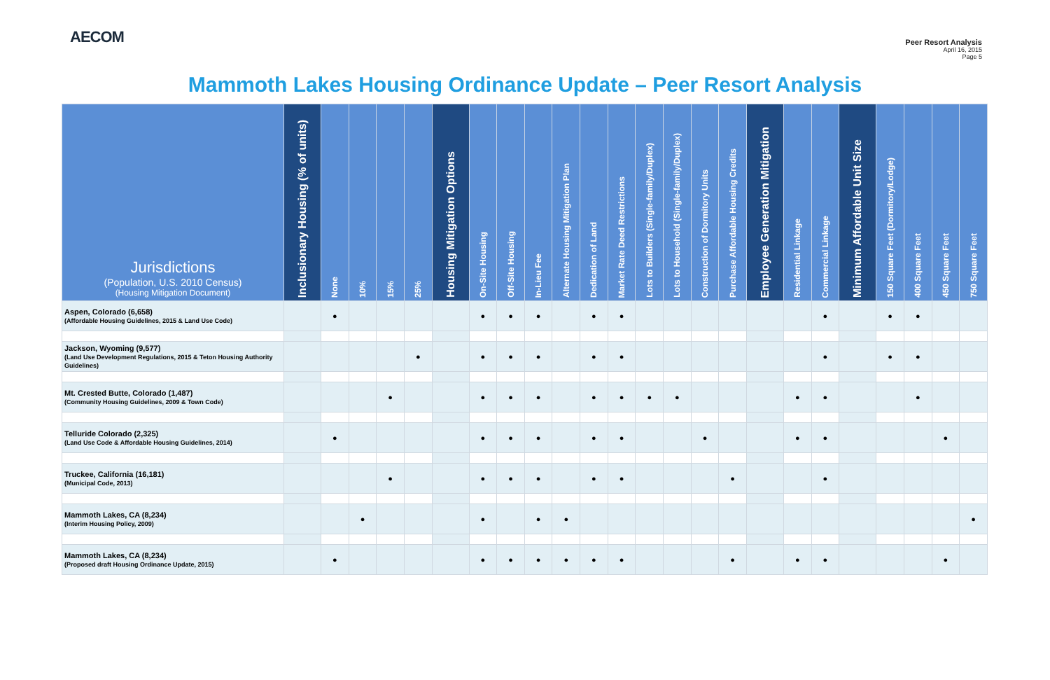AECOM
Peer Resort Analysis
April 16, 2015
Page 5
Mammoth Lakes Housing Ordinance Update – Peer Resort Analysis
| Jurisdictions (Population, U.S. 2010 Census) (Housing Mitigation Document) | Inclusionary Housing (% of units) | None | 10% | 15% | 25% | Housing Mitigation Options | On-Site Housing | Off-Site Housing | In-Lieu Fee | Alternate Housing Mitigation Plan | Dedication of Land | Market Rate Deed Restrictions | Lots to Builders (Single-family/Duplex) | Lots to Household (Single-family/Duplex) | Construction of Dormitory Units | Purchase Affordable Housing Credits | Employee Generation Mitigation | Residential Linkage | Commercial Linkage | Minimum Affordable Unit Size | 150 Square Feet (Dormitory/Lodge) | 400 Square Feet | 450 Square Feet | 750 Square Feet |
| --- | --- | --- | --- | --- | --- | --- | --- | --- | --- | --- | --- | --- | --- | --- | --- | --- | --- | --- | --- | --- | --- | --- | --- | --- |
| Aspen, Colorado (6,658) (Affordable Housing Guidelines, 2015 & Land Use Code) | | ● | | | | | ● | ● | ● | | ● | ● | | | | | | | ● | | ● | ● | | |
| Jackson, Wyoming (9,577) (Land Use Development Regulations, 2015 & Teton Housing Authority Guidelines) | | | | | ● | | ● | ● | ● | | ● | ● | | | | | | | ● | | ● | ● | | |
| Mt. Crested Butte, Colorado (1,487) (Community Housing Guidelines, 2009 & Town Code) | | | | ● | | | ● | ● | ● | | ● | ● | ● | ● | | | | ● | ● | | | ● | | |
| Telluride Colorado (2,325) (Land Use Code & Affordable Housing Guidelines, 2014) | | ● | | | | | ● | ● | ● | | ● | ● | | | ● | | | ● | ● | | | | ● | |
| Truckee, California (16,181) (Municipal Code, 2013) | | | | ● | | | ● | ● | ● | | ● | ● | | | | ● | | | ● | | | | | |
| Mammoth Lakes, CA (8,234) (Interim Housing Policy, 2009) | | | ● | | | | ● | | ● | ● | | | | | | | | | | | | | | ● |
| Mammoth Lakes, CA (8,234) (Proposed draft Housing Ordinance Update, 2015) | | ● | | | | | ● | ● | ● | ● | ● | ● | | | | ● | | ● | ● | | | | ● | |